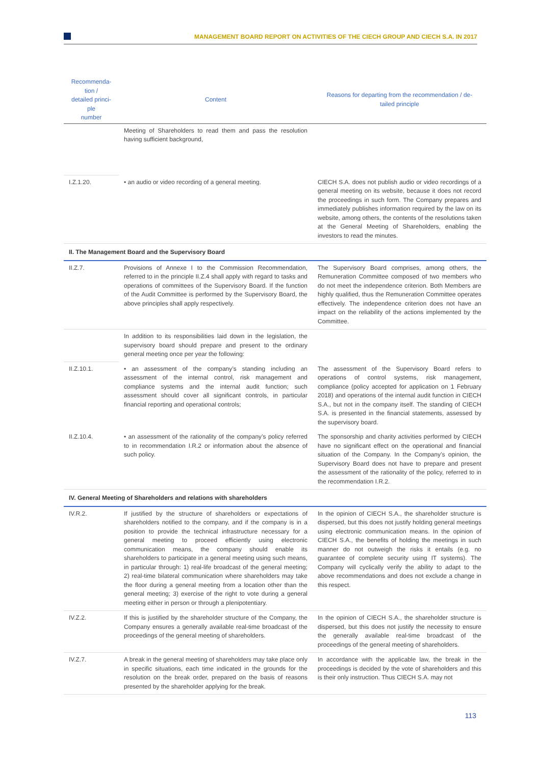MANAGEMENT BOARD REPORT ON ACTIVITIES OF THE CIECH GROUP AND CIECH S.A. IN 2017
| Recommenda- tion / detailed princi- ple number | Content | Reasons for departing from the recommendation / de- tailed principle |
| --- | --- | --- |
| | Meeting of Shareholders to read them and pass the resolution having sufficient background, | |
| I.Z.1.20. | • an audio or video recording of a general meeting. | CIECH S.A. does not publish audio or video recordings of a general meeting on its website, because it does not record the proceedings in such form. The Company prepares and immediately publishes information required by the law on its website, among others, the contents of the resolutions taken at the General Meeting of Shareholders, enabling the investors to read the minutes. |
| II. The Management Board and the Supervisory Board | | |
| II.Z.7. | Provisions of Annexe I to the Commission Recommendation, referred to in the principle II.Z.4 shall apply with regard to tasks and operations of committees of the Supervisory Board. If the function of the Audit Committee is performed by the Supervisory Board, the above principles shall apply respectively. | The Supervisory Board comprises, among others, the Remuneration Committee composed of two members who do not meet the independence criterion. Both Members are highly qualified, thus the Remuneration Committee operates effectively. The independence criterion does not have an impact on the reliability of the actions implemented by the Committee. |
| | In addition to its responsibilities laid down in the legislation, the supervisory board should prepare and present to the ordinary general meeting once per year the following: | |
| II.Z.10.1. | • an assessment of the company’s standing including an assessment of the internal control, risk management and compliance systems and the internal audit function; such assessment should cover all significant controls, in particular financial reporting and operational controls; | The assessment of the Supervisory Board refers to operations of control systems, risk management, compliance (policy accepted for application on 1 February 2018) and operations of the internal audit function in CIECH S.A., but not in the company itself. The standing of CIECH S.A. is presented in the financial statements, assessed by the supervisory board. |
| II.Z.10.4. | • an assessment of the rationality of the company’s policy referred to in recommendation I.R.2 or information about the absence of such policy. | The sponsorship and charity activities performed by CIECH have no significant effect on the operational and financial situation of the Company. In the Company’s opinion, the Supervisory Board does not have to prepare and present the assessment of the rationality of the policy, referred to in the recommendation I.R.2. |
| IV. General Meeting of Shareholders and relations with shareholders | | |
| IV.R.2. | If justified by the structure of shareholders or expectations of shareholders notified to the company, and if the company is in a position to provide the technical infrastructure necessary for a general meeting to proceed efficiently using electronic communication means, the company should enable its shareholders to participate in a general meeting using such means, in particular through: 1) real-life broadcast of the general meeting; 2) real-time bilateral communication where shareholders may take the floor during a general meeting from a location other than the general meeting; 3) exercise of the right to vote during a general meeting either in person or through a plenipotentiary. | In the opinion of CIECH S.A., the shareholder structure is dispersed, but this does not justify holding general meetings using electronic communication means. In the opinion of CIECH S.A., the benefits of holding the meetings in such manner do not outweigh the risks it entails (e.g. no guarantee of complete security using IT systems). The Company will cyclically verify the ability to adapt to the above recommendations and does not exclude a change in this respect. |
| IV.Z.2. | If this is justified by the shareholder structure of the Company, the Company ensures a generally available real-time broadcast of the proceedings of the general meeting of shareholders. | In the opinion of CIECH S.A., the shareholder structure is dispersed, but this does not justify the necessity to ensure the generally available real-time broadcast of the proceedings of the general meeting of shareholders. |
| IV.Z.7. | A break in the general meeting of shareholders may take place only in specific situations, each time indicated in the grounds for the resolution on the break order, prepared on the basis of reasons presented by the shareholder applying for the break. | In accordance with the applicable law, the break in the proceedings is decided by the vote of shareholders and this is their only instruction. Thus CIECH S.A. may not |
113